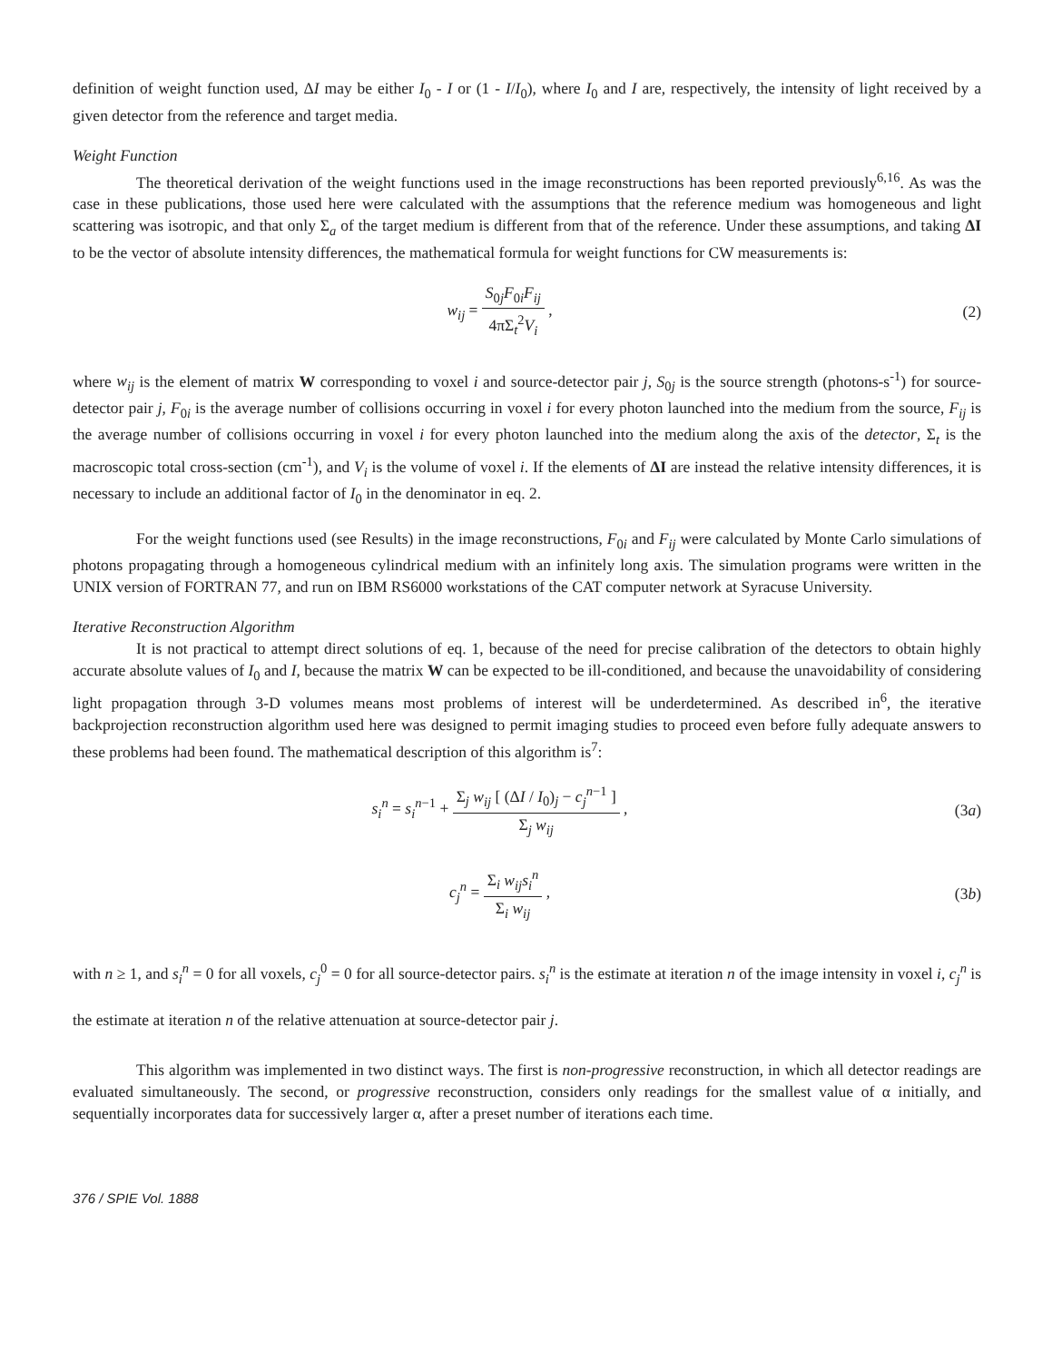definition of weight function used, ΔI may be either I<sub>0</sub> - I or (1 - I/I<sub>0</sub>), where I<sub>0</sub> and I are, respectively, the intensity of light received by a given detector from the reference and target media.
Weight Function
The theoretical derivation of the weight functions used in the image reconstructions has been reported previously<sup>6,16</sup>. As was the case in these publications, those used here were calculated with the assumptions that the reference medium was homogeneous and light scattering was isotropic, and that only Σ<sub>a</sub> of the target medium is different from that of the reference. Under these assumptions, and taking ΔI to be the vector of absolute intensity differences, the mathematical formula for weight functions for CW measurements is:
w<sub>ij</sub> = S<sub>0j</sub>F<sub>0i</sub>F<sub>ij</sub> 4πΣ<sub>t</sub><sup>2</sup>V<sub>i</sub> , (2)
where w<sub>ij</sub> is the element of matrix W corresponding to voxel i and source-detector pair j, S<sub>0j</sub> is the source strength (photons-s<sup>-1</sup>) for source-detector pair j, F<sub>0i</sub> is the average number of collisions occurring in voxel i for every photon launched into the medium from the source, F<sub>ij</sub> is the average number of collisions occurring in voxel i for every photon launched into the medium along the axis of the detector, Σ<sub>t</sub> is the macroscopic total cross-section (cm<sup>-1</sup>), and V<sub>i</sub> is the volume of voxel i. If the elements of ΔI are instead the relative intensity differences, it is necessary to include an additional factor of I<sub>0</sub> in the denominator in eq. 2.
For the weight functions used (see Results) in the image reconstructions, F<sub>0i</sub> and F<sub>ij</sub> were calculated by Monte Carlo simulations of photons propagating through a homogeneous cylindrical medium with an infinitely long axis. The simulation programs were written in the UNIX version of FORTRAN 77, and run on IBM RS6000 workstations of the CAT computer network at Syracuse University.
Iterative Reconstruction Algorithm
It is not practical to attempt direct solutions of eq. 1, because of the need for precise calibration of the detectors to obtain highly accurate absolute values of I<sub>0</sub> and I, because the matrix W can be expected to be ill-conditioned, and because the unavoidability of considering light propagation through 3-D volumes means most problems of interest will be underdetermined. As described in<sup>6</sup>, the iterative backprojection reconstruction algorithm used here was designed to permit imaging studies to proceed even before fully adequate answers to these problems had been found. The mathematical description of this algorithm is<sup>7</sup>:
s<sub>i</sub><sup>n</sup> = s<sub>i</sub><sup>n</sup><sup>−1</sup> + Σ<sub>j</sub> w<sub>ij</sub> [ (ΔI / I<sub>0</sub>)<sub>j</sub> − c<sub>j</sub><sup>n</sup><sup>−1</sup> ] Σ<sub>j</sub> w<sub>ij</sub> ,
(3a)
c<sub>j</sub><sup>n</sup> = Σ<sub>i</sub> w<sub>ij</sub>s<sub>i</sub><sup>n</sup> Σ<sub>i</sub> w<sub>ij</sub> , (3b)
with n ≥ 1, and s<sub>i</sub><sup>n</sup> = 0 for all voxels, c<sub>j</sub><sup>0</sup> = 0 for all source-detector pairs. s<sub>i</sub><sup>n</sup> is the estimate at iteration n of the image intensity in voxel i, c<sub>j</sub><sup>n</sup> is the estimate at iteration n of the relative attenuation at source-detector pair j.
This algorithm was implemented in two distinct ways. The first is non-progressive reconstruction, in which all detector readings are evaluated simultaneously. The second, or progressive reconstruction, considers only readings for the smallest value of α initially, and sequentially incorporates data for successively larger α, after a preset number of iterations each time.
376 / SPIE Vol. 1888